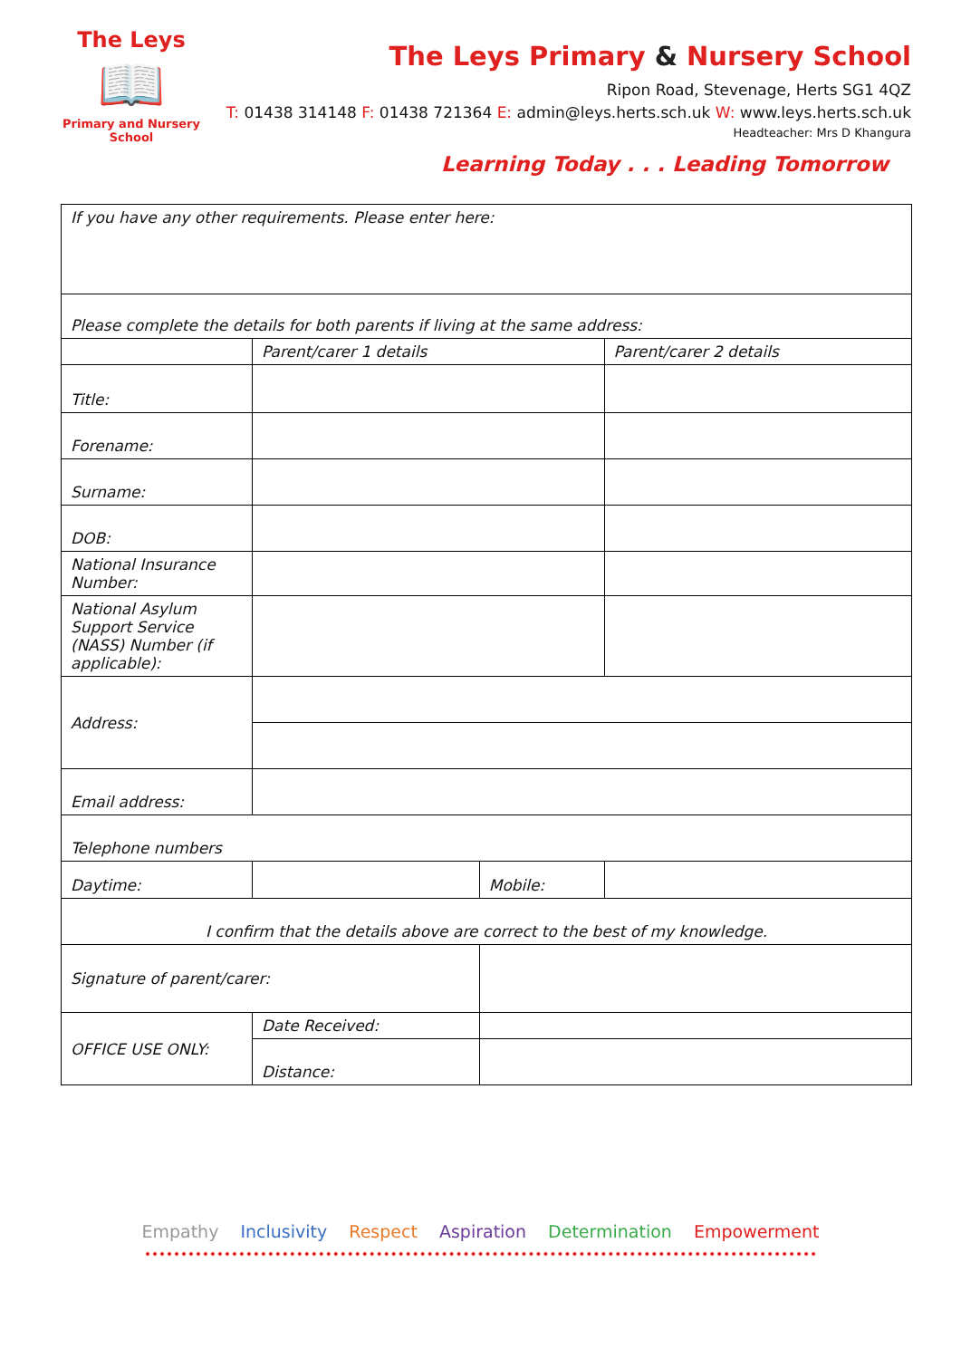The Leys
📖
Primary and Nursery School
The Leys Primary & Nursery School
Ripon Road, Stevenage, Herts SG1 4QZ
T: 01438 314148 F: 01438 721364 E: admin@leys.herts.sch.uk W: www.leys.herts.sch.uk
Headteacher: Mrs D Khangura
Learning Today . . . Leading Tomorrow
| If you have any other requirements. Please enter here: | | | | |
| Please complete the details for both parents if living at the same address: | | | | |
| | Parent/carer 1 details | | | Parent/carer 2 details |
| Title: | | | | |
| Forename: | | | | |
| Surname: | | | | |
| DOB: | | | | |
| National Insurance Number: | | | | |
| National Asylum Support Service (NASS) Number (if applicable): | | | | |
| Address: | | | | |
| Email address: | | | | |
| Telephone numbers | | | | |
| Daytime: | | | Mobile: | |
| I confirm that the details above are correct to the best of my knowledge. | | | | |
| Signature of parent/carer: | | | | |
| OFFICE USE ONLY: | | Date Received: | | |
| | | Distance: | | |
Empathy Inclusivity Respect Aspiration Determination Empowerment